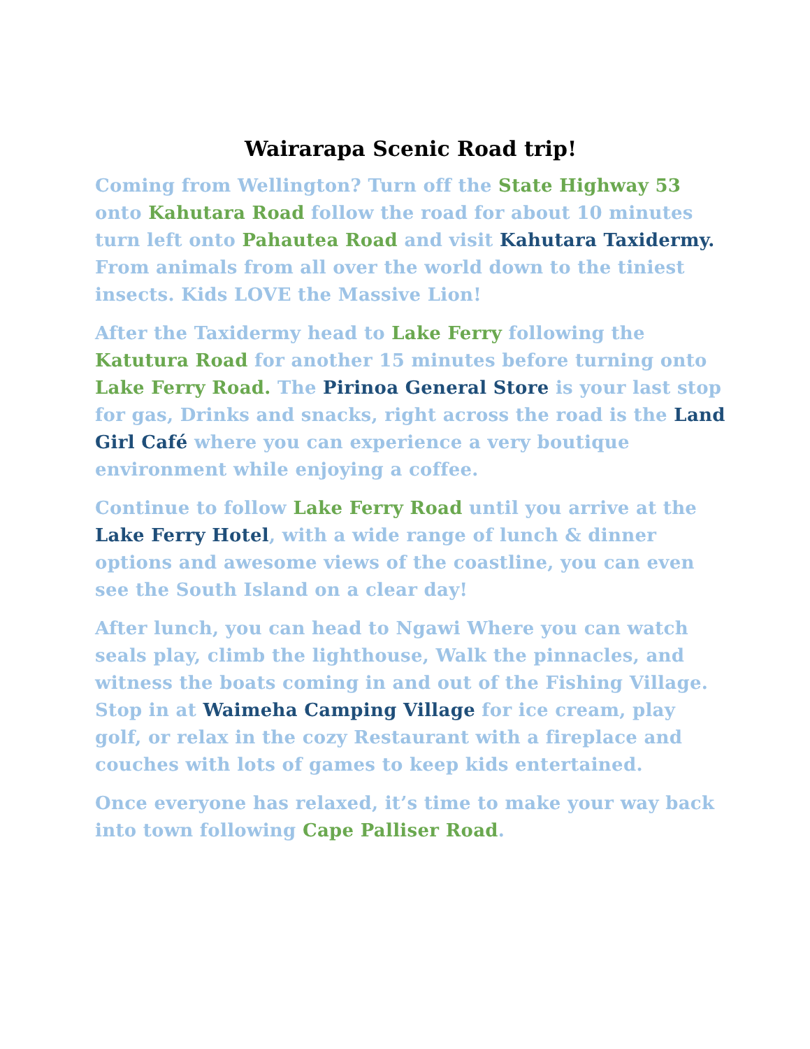Wairarapa Scenic Road trip!
Coming from Wellington? Turn off the State Highway 53 onto Kahutara Road follow the road for about 10 minutes turn left onto Pahautea Road and visit Kahutara Taxidermy. From animals from all over the world down to the tiniest insects. Kids LOVE the Massive Lion!
After the Taxidermy head to Lake Ferry following the Katutura Road for another 15 minutes before turning onto Lake Ferry Road. The Pirinoa General Store is your last stop for gas, Drinks and snacks, right across the road is the Land Girl Café where you can experience a very boutique environment while enjoying a coffee.
Continue to follow Lake Ferry Road until you arrive at the Lake Ferry Hotel, with a wide range of lunch & dinner options and awesome views of the coastline, you can even see the South Island on a clear day!
After lunch, you can head to Ngawi Where you can watch seals play, climb the lighthouse, Walk the pinnacles, and witness the boats coming in and out of the Fishing Village. Stop in at Waimeha Camping Village for ice cream, play golf, or relax in the cozy Restaurant with a fireplace and couches with lots of games to keep kids entertained.
Once everyone has relaxed, it’s time to make your way back into town following Cape Palliser Road.